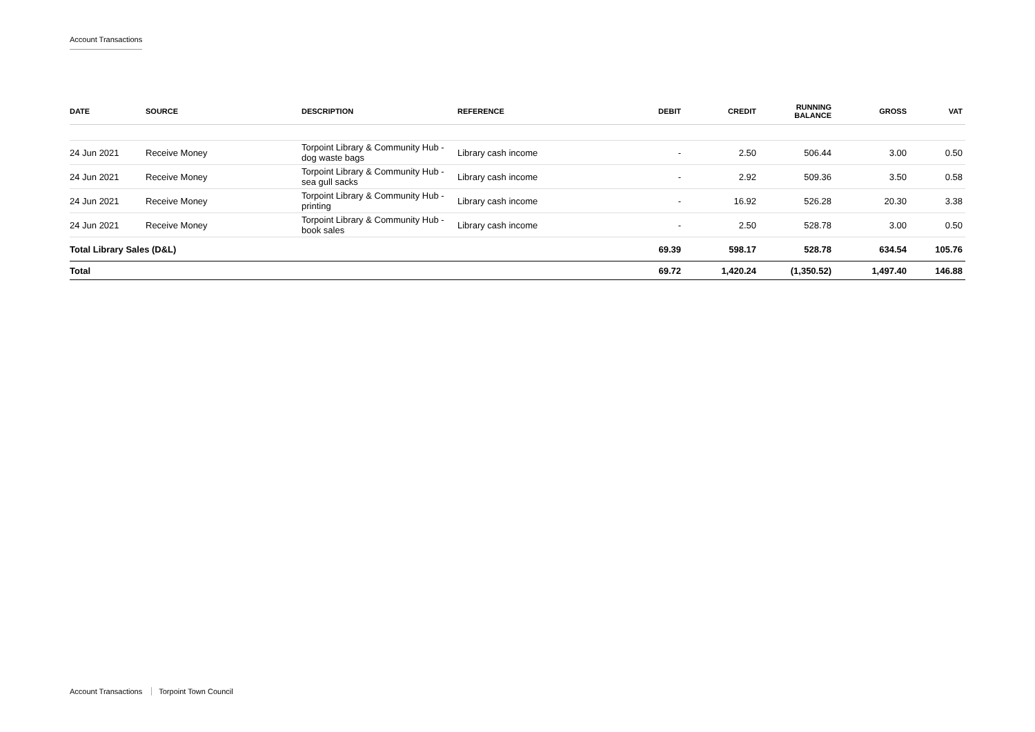Account Transactions
| DATE | SOURCE | DESCRIPTION | REFERENCE | DEBIT | CREDIT | RUNNING BALANCE | GROSS | VAT |
| --- | --- | --- | --- | --- | --- | --- | --- | --- |
| 24 Jun 2021 | Receive Money | Torpoint Library & Community Hub - dog waste bags | Library cash income | - | 2.50 | 506.44 | 3.00 | 0.50 |
| 24 Jun 2021 | Receive Money | Torpoint Library & Community Hub - sea gull sacks | Library cash income | - | 2.92 | 509.36 | 3.50 | 0.58 |
| 24 Jun 2021 | Receive Money | Torpoint Library & Community Hub - printing | Library cash income | - | 16.92 | 526.28 | 20.30 | 3.38 |
| 24 Jun 2021 | Receive Money | Torpoint Library & Community Hub - book sales | Library cash income | - | 2.50 | 528.78 | 3.00 | 0.50 |
| Total Library Sales (D&L) | | | | 69.39 | 598.17 | 528.78 | 634.54 | 105.76 |
| Total | | | | 69.72 | 1,420.24 | (1,350.52) | 1,497.40 | 146.88 |
Account Transactions Torpoint Town Council